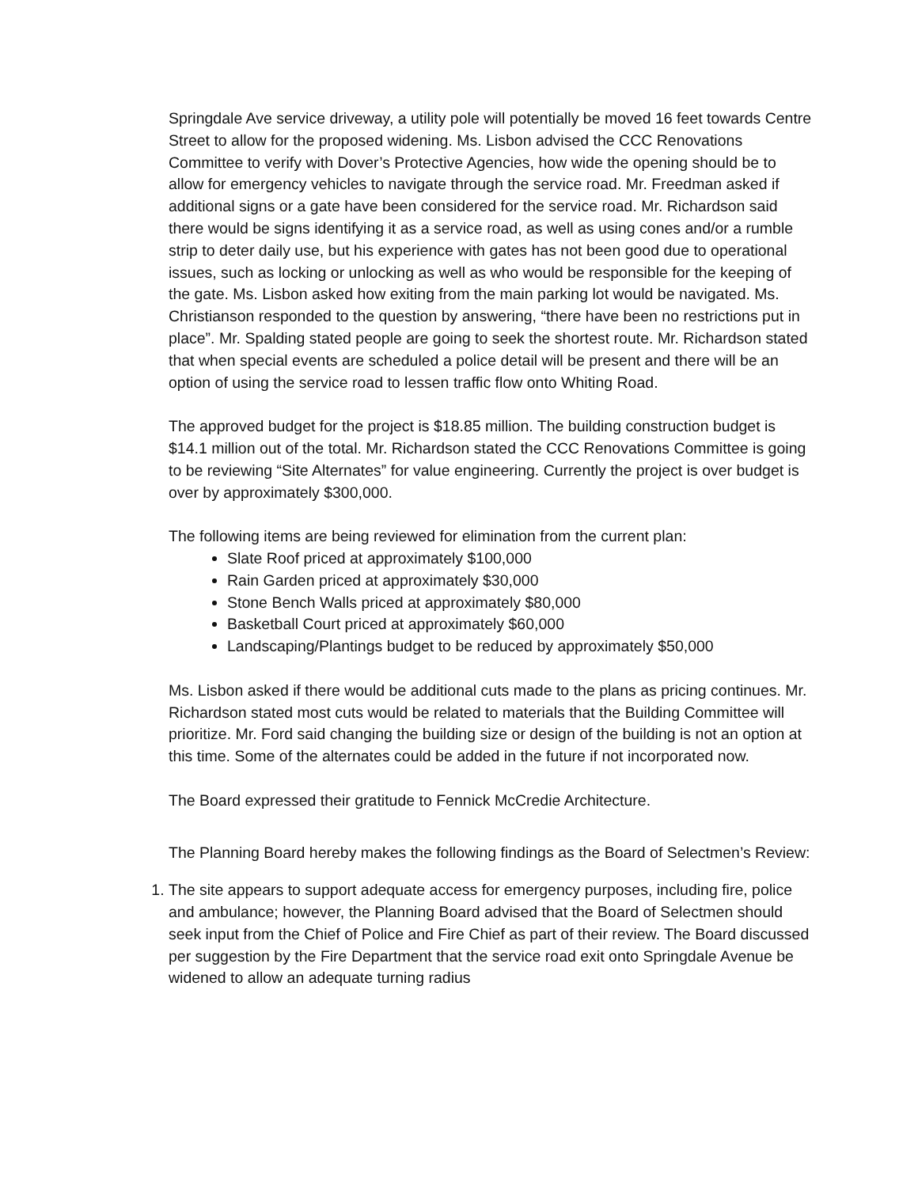Springdale Ave service driveway, a utility pole will potentially be moved 16 feet towards Centre Street to allow for the proposed widening. Ms. Lisbon advised the CCC Renovations Committee to verify with Dover’s Protective Agencies, how wide the opening should be to allow for emergency vehicles to navigate through the service road. Mr. Freedman asked if additional signs or a gate have been considered for the service road. Mr. Richardson said there would be signs identifying it as a service road, as well as using cones and/or a rumble strip to deter daily use, but his experience with gates has not been good due to operational issues, such as locking or unlocking as well as who would be responsible for the keeping of the gate. Ms. Lisbon asked how exiting from the main parking lot would be navigated. Ms. Christianson responded to the question by answering, “there have been no restrictions put in place”. Mr. Spalding stated people are going to seek the shortest route. Mr. Richardson stated that when special events are scheduled a police detail will be present and there will be an option of using the service road to lessen traffic flow onto Whiting Road.
The approved budget for the project is $18.85 million. The building construction budget is $14.1 million out of the total. Mr. Richardson stated the CCC Renovations Committee is going to be reviewing “Site Alternates” for value engineering. Currently the project is over budget is over by approximately $300,000.
The following items are being reviewed for elimination from the current plan:
Slate Roof priced at approximately $100,000
Rain Garden priced at approximately $30,000
Stone Bench Walls priced at approximately $80,000
Basketball Court priced at approximately $60,000
Landscaping/Plantings budget to be reduced by approximately $50,000
Ms. Lisbon asked if there would be additional cuts made to the plans as pricing continues. Mr. Richardson stated most cuts would be related to materials that the Building Committee will prioritize. Mr. Ford said changing the building size or design of the building is not an option at this time. Some of the alternates could be added in the future if not incorporated now.
The Board expressed their gratitude to Fennick McCredie Architecture.
The Planning Board hereby makes the following findings as the Board of Selectmen’s Review:
1. The site appears to support adequate access for emergency purposes, including fire, police and ambulance; however, the Planning Board advised that the Board of Selectmen should seek input from the Chief of Police and Fire Chief as part of their review. The Board discussed per suggestion by the Fire Department that the service road exit onto Springdale Avenue be widened to allow an adequate turning radius